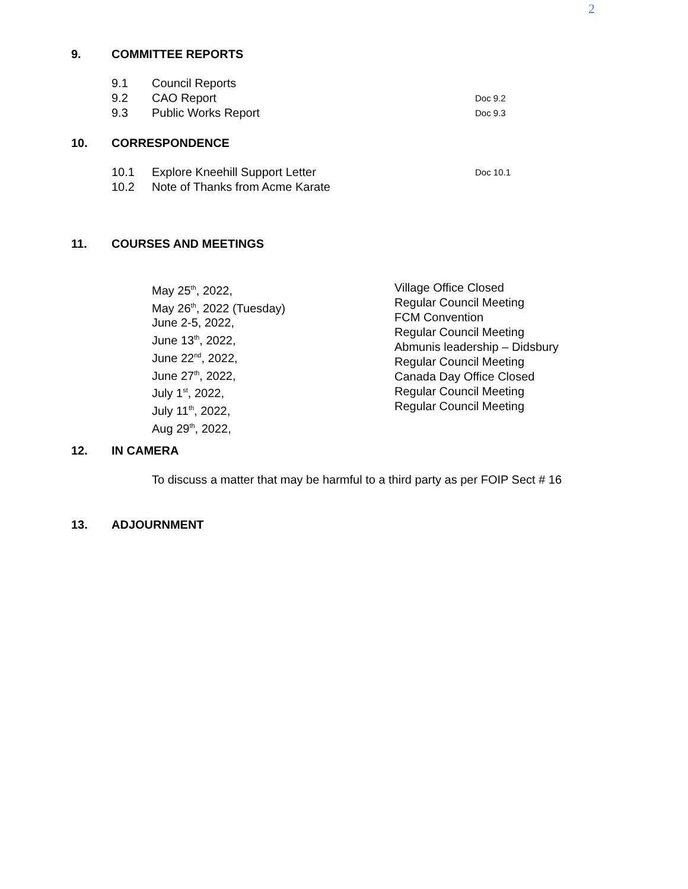2
9. COMMITTEE REPORTS
9.1 Council Reports
9.2 CAO Report Doc 9.2
9.3 Public Works Report Doc 9.3
10. CORRESPONDENCE
10.1 Explore Kneehill Support Letter Doc 10.1
10.2 Note of Thanks from Acme Karate
11. COURSES AND MEETINGS
May 25<sup>th</sup>, 2022,
May 26<sup>th</sup>, 2022 (Tuesday)
June 2-5, 2022,
June 13<sup>th</sup>, 2022,
June 22<sup>nd</sup>, 2022,
June 27<sup>th</sup>, 2022,
July 1<sup>st</sup>, 2022,
July 11<sup>th</sup>, 2022,
Aug 29<sup>th</sup>, 2022,
Village Office Closed
Regular Council Meeting
FCM Convention
Regular Council Meeting
Abmunis leadership – Didsbury
Regular Council Meeting
Canada Day Office Closed
Regular Council Meeting
Regular Council Meeting
12. IN CAMERA
To discuss a matter that may be harmful to a third party as per FOIP Sect # 16
13. ADJOURNMENT